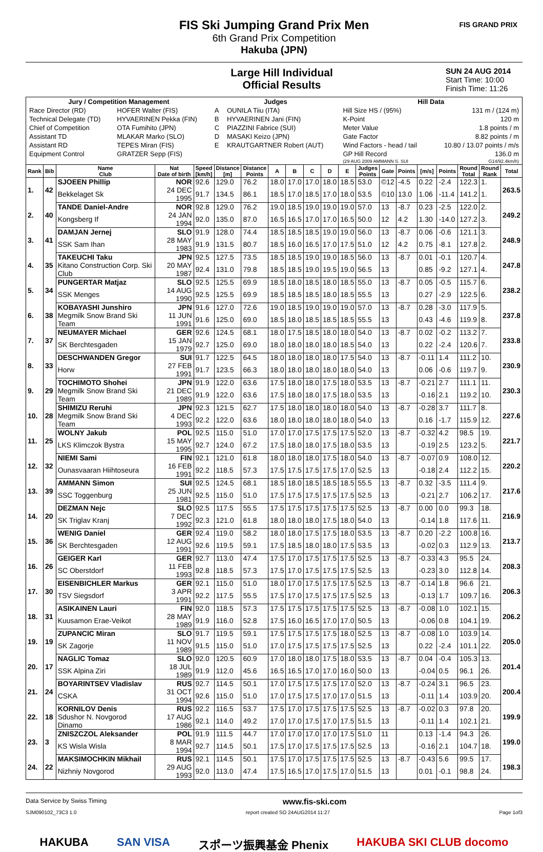FIS Ski Jumping Grand Prix Men
6th Grand Prix Competition
Hakuba (JPN)
FIS GRAND PRIX
Large Hill Individual
Official Results
SUN 24 AUG 2014
Start Time: 10:00
Finish Time: 11:26
| Jury / Competition Management | | Judges | | Hill Data | |
| --- | --- | --- | --- | --- | --- |
| Race Director (RD) | HOFER Walter (FIS) | A | OUNILA Tiiu (ITA) | Hill Size HS / (95%) | 131 m / (124 m) |
| Technical Delegate (TD) | HYVAERINEN Pekka (FIN) | B | HYVAERINEN Jani (FIN) | K-Point | 120 m |
| Chief of Competition | OTA Fumihito (JPN) | C | PIAZZINI Fabrice (SUI) | Meter Value | 1.8 points / m |
| Assistant TD | MLAKAR Marko (SLO) | D | MASAKI Keizo (JPN) | Gate Factor | 8.82 points / m |
| Assistant RD | TEPES Miran (FIS) | E | KRAUTGARTNER Robert (AUT) | Wind Factors - head / tail | 10.80 / 13.07 points / m/s |
| Equipment Control | GRATZER Sepp (FIS) | | | GP Hill Record | 136.0 m |
| | | | | (29 AUG 2009 AMMANN S. SUI | G14/92.4km/h) |
| Rank | Bib | Name Club | Nat Date of birth | Speed [km/h] | Distance [m] | Distance Points | A | B | C | D | E | Judges Points | Gate | Points | [m/s] | Points | Round Total | Round Rank | Total |
| --- | --- | --- | --- | --- | --- | --- | --- | --- | --- | --- | --- | --- | --- | --- | --- | --- | --- | --- | --- |
| 1. | 42 | SJOEEN Phillip | NOR | 92.6 | 129.0 | 76.2 | 18.0 | 17.0 | 17.0 | 18.0 | 18.5 | 53.0 | ©12 | -4.5 | 0.22 | -2.4 | 122.3 | 1. | 263.5 |
| | | Bekkelaget Sk | 24 DEC 1995 | 91.7 | 134.5 | 86.1 | 18.5 | 17.0 | 18.5 | 17.0 | 18.0 | 53.5 | ©10 | 13.0 | 1.06 | -11.4 | 141.2 | 1. | |
| 2. | 40 | TANDE Daniel-Andre | NOR | 92.8 | 129.0 | 76.2 | 19.0 | 18.5 | 19.0 | 19.0 | 19.0 | 57.0 | 13 | -8.7 | 0.23 | -2.5 | 122.0 | 2. | 249.2 |
| | | Kongsberg If | 24 JAN 1994 | 92.0 | 135.0 | 87.0 | 16.5 | 16.5 | 17.0 | 17.0 | 16.5 | 50.0 | 12 | 4.2 | 1.30 | -14.0 | 127.2 | 3. | |
| 3. | 41 | DAMJAN Jernej | SLO | 91.9 | 128.0 | 74.4 | 18.5 | 18.5 | 18.5 | 19.0 | 19.0 | 56.0 | 13 | -8.7 | 0.06 | -0.6 | 121.1 | 3. | 248.9 |
| | | SSK Sam Ihan | 28 MAY 1983 | 91.9 | 131.5 | 80.7 | 18.5 | 16.0 | 16.5 | 17.0 | 17.5 | 51.0 | 12 | 4.2 | 0.75 | -8.1 | 127.8 | 2. | |
| 4. | 35 | TAKEUCHI Taku | JPN | 92.5 | 127.5 | 73.5 | 18.5 | 18.5 | 19.0 | 19.0 | 18.5 | 56.0 | 13 | -8.7 | 0.01 | -0.1 | 120.7 | 4. | 247.8 |
| | | Kitano Construction Corp. Ski Club | 20 MAY 1987 | 92.4 | 131.0 | 79.8 | 18.5 | 18.5 | 19.0 | 19.5 | 19.0 | 56.5 | 13 | | 0.85 | -9.2 | 127.1 | 4. | |
| 5. | 34 | PUNGERTAR Matjaz | SLO | 92.5 | 125.5 | 69.9 | 18.5 | 18.0 | 18.5 | 18.0 | 18.5 | 55.0 | 13 | -8.7 | 0.05 | -0.5 | 115.7 | 6. | 238.2 |
| | | SSK Menges | 14 AUG 1990 | 92.5 | 125.5 | 69.9 | 18.5 | 18.5 | 18.5 | 18.0 | 18.5 | 55.5 | 13 | | 0.27 | -2.9 | 122.5 | 6. | |
| 6. | 38 | KOBAYASHI Junshiro | JPN | 91.6 | 127.0 | 72.6 | 19.0 | 18.5 | 19.0 | 19.0 | 19.0 | 57.0 | 13 | -8.7 | 0.28 | -3.0 | 117.9 | 5. | 237.8 |
| | | Megmilk Snow Brand Ski Team | 11 JUN 1991 | 91.6 | 125.0 | 69.0 | 18.5 | 18.0 | 18.5 | 18.5 | 18.5 | 55.5 | 13 | | 0.43 | -4.6 | 119.9 | 8. | |
| 7. | 37 | NEUMAYER Michael | GER | 92.6 | 124.5 | 68.1 | 18.0 | 17.5 | 18.5 | 18.0 | 18.0 | 54.0 | 13 | -8.7 | 0.02 | -0.2 | 113.2 | 7. | 233.8 |
| | | SK Berchtesgaden | 15 JAN 1979 | 92.7 | 125.0 | 69.0 | 18.0 | 18.0 | 18.0 | 18.0 | 18.5 | 54.0 | 13 | | 0.22 | -2.4 | 120.6 | 7. | |
| 8. | 33 | DESCHWANDEN Gregor | SUI | 91.7 | 122.5 | 64.5 | 18.0 | 18.0 | 18.0 | 18.0 | 17.5 | 54.0 | 13 | -8.7 | -0.11 | 1.4 | 111.2 | 10. | 230.9 |
| | | Horw | 27 FEB 1991 | 91.7 | 123.5 | 66.3 | 18.0 | 18.0 | 18.0 | 18.0 | 18.0 | 54.0 | 13 | | 0.06 | -0.6 | 119.7 | 9. | |
| 9. | 29 | TOCHIMOTO Shohei | JPN | 91.9 | 122.0 | 63.6 | 17.5 | 18.0 | 18.0 | 17.5 | 18.0 | 53.5 | 13 | -8.7 | -0.21 | 2.7 | 111.1 | 11. | 230.3 |
| | | Megmilk Snow Brand Ski Team | 21 DEC 1989 | 91.9 | 122.0 | 63.6 | 17.5 | 18.0 | 18.0 | 17.5 | 18.0 | 53.5 | 13 | | -0.16 | 2.1 | 119.2 | 10. | |
| 10. | 28 | SHIMIZU Reruhi | JPN | 92.3 | 121.5 | 62.7 | 17.5 | 18.0 | 18.0 | 18.0 | 18.0 | 54.0 | 13 | -8.7 | -0.28 | 3.7 | 111.7 | 8. | 227.6 |
| | | Megmilk Snow Brand Ski Team | 4 DEC 1993 | 92.2 | 122.0 | 63.6 | 18.0 | 18.0 | 18.0 | 18.0 | 18.0 | 54.0 | 13 | | 0.16 | -1.7 | 115.9 | 12. | |
| 11. | 25 | WOLNY Jakub | POL | 92.5 | 115.0 | 51.0 | 17.0 | 17.0 | 17.5 | 17.5 | 17.5 | 52.0 | 13 | -8.7 | -0.32 | 4.2 | 98.5 | 19. | 221.7 |
| | | LKS Klimczok Bystra | 15 MAY 1995 | 92.7 | 124.0 | 67.2 | 17.5 | 18.0 | 18.0 | 17.5 | 18.0 | 53.5 | 13 | | -0.19 | 2.5 | 123.2 | 5. | |
| 12. | 32 | NIEMI Sami | FIN | 92.1 | 121.0 | 61.8 | 18.0 | 18.0 | 18.0 | 17.5 | 18.0 | 54.0 | 13 | -8.7 | -0.07 | 0.9 | 108.0 | 12. | 220.2 |
| | | Ounasvaaran Hiihtoseura | 16 FEB 1991 | 92.2 | 118.5 | 57.3 | 17.5 | 17.5 | 17.5 | 17.5 | 17.0 | 52.5 | 13 | | -0.18 | 2.4 | 112.2 | 15. | |
| 13. | 39 | AMMANN Simon | SUI | 92.5 | 124.5 | 68.1 | 18.5 | 18.0 | 18.5 | 18.5 | 18.5 | 55.5 | 13 | -8.7 | 0.32 | -3.5 | 111.4 | 9. | 217.6 |
| | | SSC Toggenburg | 25 JUN 1981 | 92.5 | 115.0 | 51.0 | 17.5 | 17.5 | 17.5 | 17.5 | 17.5 | 52.5 | 13 | | -0.21 | 2.7 | 106.2 | 17. | |
| 14. | 20 | DEZMAN Nejc | SLO | 92.5 | 117.5 | 55.5 | 17.5 | 17.5 | 17.5 | 17.5 | 17.5 | 52.5 | 13 | -8.7 | 0.00 | 0.0 | 99.3 | 18. | 216.9 |
| | | SK Triglav Kranj | 7 DEC 1992 | 92.3 | 121.0 | 61.8 | 18.0 | 18.0 | 18.0 | 17.5 | 18.0 | 54.0 | 13 | | -0.14 | 1.8 | 117.6 | 11. | |
| 15. | 36 | WENIG Daniel | GER | 92.4 | 119.0 | 58.2 | 18.0 | 18.0 | 17.5 | 17.5 | 18.0 | 53.5 | 13 | -8.7 | 0.20 | -2.2 | 100.8 | 16. | 213.7 |
| | | SK Berchtesgaden | 12 AUG 1991 | 92.6 | 119.5 | 59.1 | 17.5 | 18.5 | 18.0 | 18.0 | 17.5 | 53.5 | 13 | | -0.02 | 0.3 | 112.9 | 13. | |
| 16. | 26 | GEIGER Karl | GER | 92.7 | 113.0 | 47.4 | 17.5 | 17.0 | 17.5 | 17.5 | 17.5 | 52.5 | 13 | -8.7 | -0.33 | 4.3 | 95.5 | 24. | 208.3 |
| | | SC Oberstdorf | 11 FEB 1993 | 92.8 | 118.5 | 57.3 | 17.5 | 17.0 | 17.5 | 17.5 | 17.5 | 52.5 | 13 | | -0.23 | 3.0 | 112.8 | 14. | |
| 17. | 30 | EISENBICHLER Markus | GER | 92.1 | 115.0 | 51.0 | 18.0 | 17.0 | 17.5 | 17.5 | 17.5 | 52.5 | 13 | -8.7 | -0.14 | 1.8 | 96.6 | 21. | 206.3 |
| | | TSV Siegsdorf | 3 APR 1991 | 92.2 | 117.5 | 55.5 | 17.5 | 17.0 | 17.5 | 17.5 | 17.5 | 52.5 | 13 | | -0.13 | 1.7 | 109.7 | 16. | |
| 18. | 31 | ASIKAINEN Lauri | FIN | 92.0 | 118.5 | 57.3 | 17.5 | 17.5 | 17.5 | 17.5 | 17.5 | 52.5 | 13 | -8.7 | -0.08 | 1.0 | 102.1 | 15. | 206.2 |
| | | Kuusamon Erae-Veikot | 28 MAY 1989 | 91.9 | 116.0 | 52.8 | 17.5 | 16.0 | 16.5 | 17.0 | 17.0 | 50.5 | 13 | | -0.06 | 0.8 | 104.1 | 19. | |
| 19. | 19 | ZUPANCIC Miran | SLO | 91.7 | 119.5 | 59.1 | 17.5 | 17.5 | 17.5 | 17.5 | 18.0 | 52.5 | 13 | -8.7 | -0.08 | 1.0 | 103.9 | 14. | 205.0 |
| | | SK Zagorje | 11 NOV 1989 | 91.5 | 115.0 | 51.0 | 17.0 | 17.5 | 17.5 | 17.5 | 17.5 | 52.5 | 13 | | 0.22 | -2.4 | 101.1 | 22. | |
| 20. | 17 | NAGLIC Tomaz | SLO | 92.0 | 120.5 | 60.9 | 17.0 | 18.0 | 18.0 | 17.5 | 18.0 | 53.5 | 13 | -8.7 | 0.04 | -0.4 | 105.3 | 13. | 201.4 |
| | | SSK Alpina Ziri | 18 JUL 1989 | 91.9 | 112.0 | 45.6 | 16.5 | 16.5 | 17.0 | 17.0 | 16.0 | 50.0 | 13 | | -0.04 | 0.5 | 96.1 | 26. | |
| 21. | 24 | BOYARINTSEV Vladislav | RUS | 92.7 | 114.5 | 50.1 | 17.0 | 17.5 | 17.5 | 17.5 | 17.0 | 52.0 | 13 | -8.7 | -0.24 | 3.1 | 96.5 | 23. | 200.4 |
| | | CSKA | 31 OCT 1994 | 92.6 | 115.0 | 51.0 | 17.0 | 17.5 | 17.5 | 17.0 | 17.0 | 51.5 | 13 | | -0.11 | 1.4 | 103.9 | 20. | |
| 22. | 18 | KORNILOV Denis | RUS | 92.2 | 116.5 | 53.7 | 17.5 | 17.0 | 17.5 | 17.5 | 17.5 | 52.5 | 13 | -8.7 | -0.02 | 0.3 | 97.8 | 20. | 199.9 |
| | | Sdushor N. Novgorod Dinamo | 17 AUG 1986 | 92.1 | 114.0 | 49.2 | 17.0 | 17.0 | 17.5 | 17.0 | 17.5 | 51.5 | 13 | | -0.11 | 1.4 | 102.1 | 21. | |
| 23. | 3 | ZNISZCZOL Aleksander | POL | 91.9 | 111.5 | 44.7 | 17.0 | 17.0 | 17.0 | 17.0 | 17.5 | 51.0 | 11 | | 0.13 | -1.4 | 94.3 | 26. | 199.0 |
| | | KS Wisla Wisla | 8 MAR 1994 | 92.7 | 114.5 | 50.1 | 17.5 | 17.0 | 17.5 | 17.5 | 17.5 | 52.5 | 13 | | -0.16 | 2.1 | 104.7 | 18. | |
| 24. | 22 | MAKSIMOCHKIN Mikhail | RUS | 92.1 | 114.5 | 50.1 | 17.5 | 17.0 | 17.5 | 17.5 | 17.5 | 52.5 | 13 | -8.7 | -0.43 | 5.6 | 99.5 | 17. | 198.3 |
| | | Nizhniy Novgorod | 29 AUG 1993 | 92.0 | 113.0 | 47.4 | 17.5 | 16.5 | 17.0 | 17.5 | 17.0 | 51.5 | 13 | | 0.01 | -0.1 | 98.8 | 24. | |
Data Service by Swiss Timing www.fis-ski.com
SJM090102_73C3 1.0 report created SO 24AUG2014 11:27 Page 1of3
HAKUBA SAN VISA スポーツ振興基金 Phenix HAKUBA SKI CLUB docomo